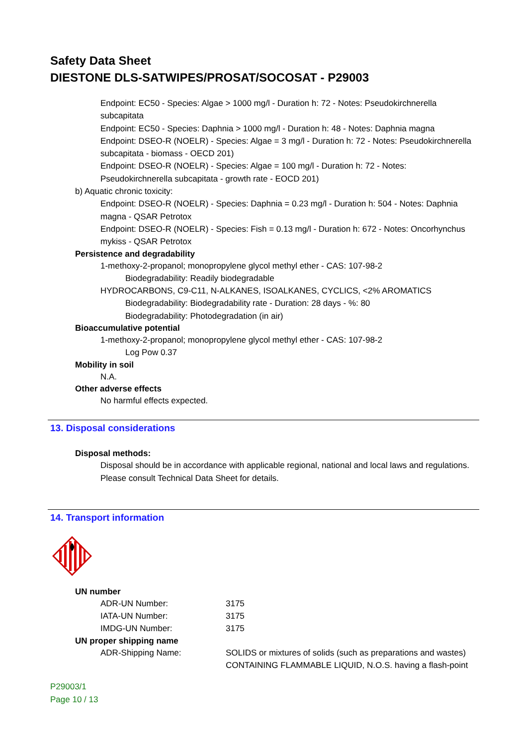Safety Data Sheet
DIESTONE DLS-SATWIPES/PROSAT/SOCOSAT - P29003
Endpoint: EC50 - Species: Algae > 1000 mg/l - Duration h: 72 - Notes: Pseudokirchnerella subcapitata
Endpoint: EC50 - Species: Daphnia > 1000 mg/l - Duration h: 48 - Notes: Daphnia magna
Endpoint: DSEO-R (NOELR) - Species: Algae = 3 mg/l - Duration h: 72 - Notes: Pseudokirchnerella subcapitata - biomass - OECD 201)
Endpoint: DSEO-R (NOELR) - Species: Algae = 100 mg/l - Duration h: 72 - Notes: Pseudokirchnerella subcapitata - growth rate - EOCD 201)
b) Aquatic chronic toxicity:
Endpoint: DSEO-R (NOELR) - Species: Daphnia = 0.23 mg/l - Duration h: 504 - Notes: Daphnia magna - QSAR Petrotox
Endpoint: DSEO-R (NOELR) - Species: Fish = 0.13 mg/l - Duration h: 672 - Notes: Oncorhynchus mykiss - QSAR Petrotox
Persistence and degradability
1-methoxy-2-propanol; monopropylene glycol methyl ether - CAS: 107-98-2
Biodegradability: Readily biodegradable
HYDROCARBONS, C9-C11, N-ALKANES, ISOALKANES, CYCLICS, <2% AROMATICS
Biodegradability: Biodegradability rate - Duration: 28 days - %: 80
Biodegradability: Photodegradation (in air)
Bioaccumulative potential
1-methoxy-2-propanol; monopropylene glycol methyl ether - CAS: 107-98-2
Log Pow 0.37
Mobility in soil
N.A.
Other adverse effects
No harmful effects expected.
13. Disposal considerations
Disposal methods:
Disposal should be in accordance with applicable regional, national and local laws and regulations. Please consult Technical Data Sheet for details.
14. Transport information
UN number
| ADR-UN Number: | 3175 |
| IATA-UN Number: | 3175 |
| IMDG-UN Number: | 3175 |
| UN proper shipping name | |
| ADR-Shipping Name: | SOLIDS or mixtures of solids (such as preparations and wastes) CONTAINING FLAMMABLE LIQUID, N.O.S. having a flash-point |
P29003/1
Page 10 / 13